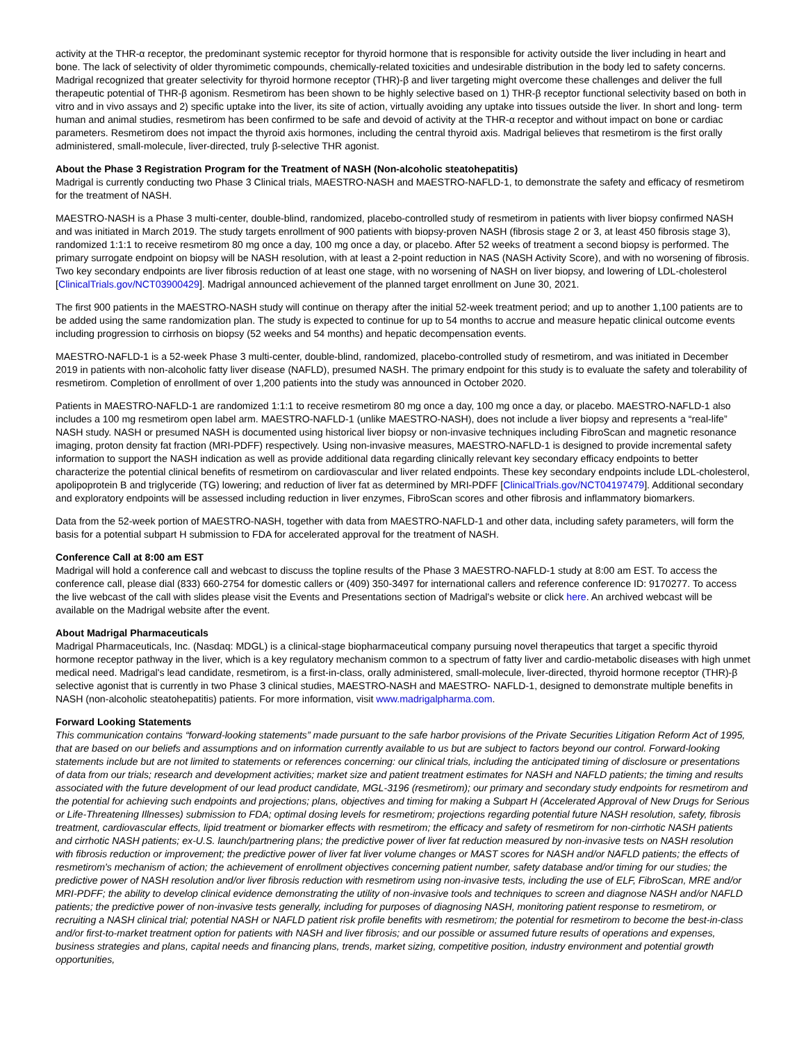activity at the THR-α receptor, the predominant systemic receptor for thyroid hormone that is responsible for activity outside the liver including in heart and bone. The lack of selectivity of older thyromimetic compounds, chemically-related toxicities and undesirable distribution in the body led to safety concerns. Madrigal recognized that greater selectivity for thyroid hormone receptor (THR)-β and liver targeting might overcome these challenges and deliver the full therapeutic potential of THR-β agonism. Resmetirom has been shown to be highly selective based on 1) THR-β receptor functional selectivity based on both in vitro and in vivo assays and 2) specific uptake into the liver, its site of action, virtually avoiding any uptake into tissues outside the liver. In short and long- term human and animal studies, resmetirom has been confirmed to be safe and devoid of activity at the THR-α receptor and without impact on bone or cardiac parameters. Resmetirom does not impact the thyroid axis hormones, including the central thyroid axis. Madrigal believes that resmetirom is the first orally administered, small-molecule, liver-directed, truly β-selective THR agonist.
About the Phase 3 Registration Program for the Treatment of NASH (Non-alcoholic steatohepatitis)
Madrigal is currently conducting two Phase 3 Clinical trials, MAESTRO-NASH and MAESTRO-NAFLD-1, to demonstrate the safety and efficacy of resmetirom for the treatment of NASH.
MAESTRO-NASH is a Phase 3 multi-center, double-blind, randomized, placebo-controlled study of resmetirom in patients with liver biopsy confirmed NASH and was initiated in March 2019. The study targets enrollment of 900 patients with biopsy-proven NASH (fibrosis stage 2 or 3, at least 450 fibrosis stage 3), randomized 1:1:1 to receive resmetirom 80 mg once a day, 100 mg once a day, or placebo. After 52 weeks of treatment a second biopsy is performed. The primary surrogate endpoint on biopsy will be NASH resolution, with at least a 2-point reduction in NAS (NASH Activity Score), and with no worsening of fibrosis. Two key secondary endpoints are liver fibrosis reduction of at least one stage, with no worsening of NASH on liver biopsy, and lowering of LDL-cholesterol [ClinicalTrials.gov/NCT03900429]. Madrigal announced achievement of the planned target enrollment on June 30, 2021.
The first 900 patients in the MAESTRO-NASH study will continue on therapy after the initial 52-week treatment period; and up to another 1,100 patients are to be added using the same randomization plan. The study is expected to continue for up to 54 months to accrue and measure hepatic clinical outcome events including progression to cirrhosis on biopsy (52 weeks and 54 months) and hepatic decompensation events.
MAESTRO-NAFLD-1 is a 52-week Phase 3 multi-center, double-blind, randomized, placebo-controlled study of resmetirom, and was initiated in December 2019 in patients with non-alcoholic fatty liver disease (NAFLD), presumed NASH. The primary endpoint for this study is to evaluate the safety and tolerability of resmetirom. Completion of enrollment of over 1,200 patients into the study was announced in October 2020.
Patients in MAESTRO-NAFLD-1 are randomized 1:1:1 to receive resmetirom 80 mg once a day, 100 mg once a day, or placebo. MAESTRO-NAFLD-1 also includes a 100 mg resmetirom open label arm. MAESTRO-NAFLD-1 (unlike MAESTRO-NASH), does not include a liver biopsy and represents a “real-life” NASH study. NASH or presumed NASH is documented using historical liver biopsy or non-invasive techniques including FibroScan and magnetic resonance imaging, proton density fat fraction (MRI-PDFF) respectively. Using non-invasive measures, MAESTRO-NAFLD-1 is designed to provide incremental safety information to support the NASH indication as well as provide additional data regarding clinically relevant key secondary efficacy endpoints to better characterize the potential clinical benefits of resmetirom on cardiovascular and liver related endpoints. These key secondary endpoints include LDL-cholesterol, apolipoprotein B and triglyceride (TG) lowering; and reduction of liver fat as determined by MRI-PDFF [ClinicalTrials.gov/NCT04197479]. Additional secondary and exploratory endpoints will be assessed including reduction in liver enzymes, FibroScan scores and other fibrosis and inflammatory biomarkers.
Data from the 52-week portion of MAESTRO-NASH, together with data from MAESTRO-NAFLD-1 and other data, including safety parameters, will form the basis for a potential subpart H submission to FDA for accelerated approval for the treatment of NASH.
Conference Call at 8:00 am EST
Madrigal will hold a conference call and webcast to discuss the topline results of the Phase 3 MAESTRO-NAFLD-1 study at 8:00 am EST. To access the conference call, please dial (833) 660-2754 for domestic callers or (409) 350-3497 for international callers and reference conference ID: 9170277. To access the live webcast of the call with slides please visit the Events and Presentations section of Madrigal's website or click here. An archived webcast will be available on the Madrigal website after the event.
About Madrigal Pharmaceuticals
Madrigal Pharmaceuticals, Inc. (Nasdaq: MDGL) is a clinical-stage biopharmaceutical company pursuing novel therapeutics that target a specific thyroid hormone receptor pathway in the liver, which is a key regulatory mechanism common to a spectrum of fatty liver and cardio-metabolic diseases with high unmet medical need. Madrigal's lead candidate, resmetirom, is a first-in-class, orally administered, small-molecule, liver-directed, thyroid hormone receptor (THR)-β selective agonist that is currently in two Phase 3 clinical studies, MAESTRO-NASH and MAESTRO- NAFLD-1, designed to demonstrate multiple benefits in NASH (non-alcoholic steatohepatitis) patients. For more information, visit www.madrigalpharma.com.
Forward Looking Statements
This communication contains “forward-looking statements” made pursuant to the safe harbor provisions of the Private Securities Litigation Reform Act of 1995, that are based on our beliefs and assumptions and on information currently available to us but are subject to factors beyond our control. Forward-looking statements include but are not limited to statements or references concerning: our clinical trials, including the anticipated timing of disclosure or presentations of data from our trials; research and development activities; market size and patient treatment estimates for NASH and NAFLD patients; the timing and results associated with the future development of our lead product candidate, MGL-3196 (resmetirom); our primary and secondary study endpoints for resmetirom and the potential for achieving such endpoints and projections; plans, objectives and timing for making a Subpart H (Accelerated Approval of New Drugs for Serious or Life-Threatening Illnesses) submission to FDA; optimal dosing levels for resmetirom; projections regarding potential future NASH resolution, safety, fibrosis treatment, cardiovascular effects, lipid treatment or biomarker effects with resmetirom; the efficacy and safety of resmetirom for non-cirrhotic NASH patients and cirrhotic NASH patients; ex-U.S. launch/partnering plans; the predictive power of liver fat reduction measured by non-invasive tests on NASH resolution with fibrosis reduction or improvement; the predictive power of liver fat liver volume changes or MAST scores for NASH and/or NAFLD patients; the effects of resmetirom's mechanism of action; the achievement of enrollment objectives concerning patient number, safety database and/or timing for our studies; the predictive power of NASH resolution and/or liver fibrosis reduction with resmetirom using non-invasive tests, including the use of ELF, FibroScan, MRE and/or MRI-PDFF; the ability to develop clinical evidence demonstrating the utility of non-invasive tools and techniques to screen and diagnose NASH and/or NAFLD patients; the predictive power of non-invasive tests generally, including for purposes of diagnosing NASH, monitoring patient response to resmetirom, or recruiting a NASH clinical trial; potential NASH or NAFLD patient risk profile benefits with resmetirom; the potential for resmetirom to become the best-in-class and/or first-to-market treatment option for patients with NASH and liver fibrosis; and our possible or assumed future results of operations and expenses, business strategies and plans, capital needs and financing plans, trends, market sizing, competitive position, industry environment and potential growth opportunities,